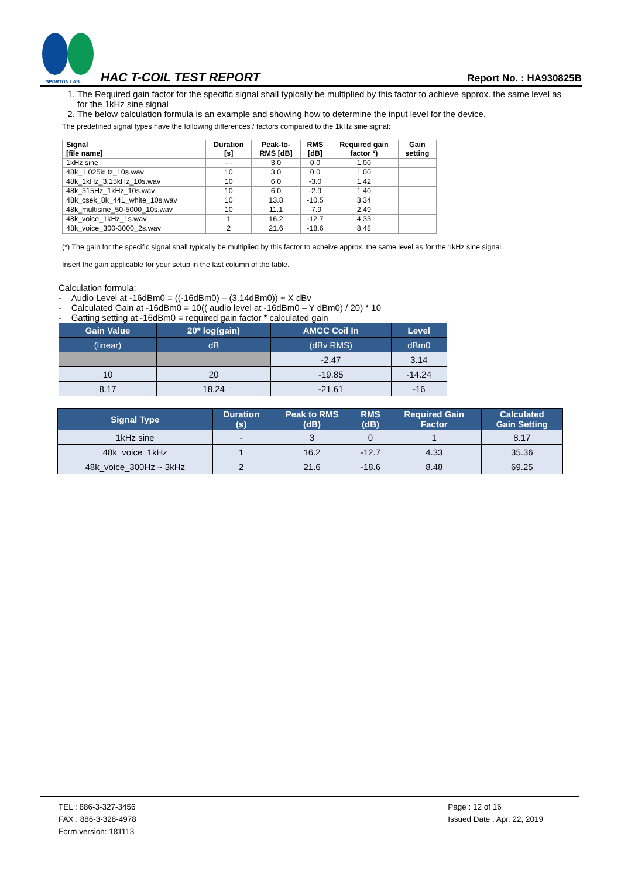SPORTON LAB.
HAC T-COIL TEST REPORT Report No. : HA930825B
1. The Required gain factor for the specific signal shall typically be multiplied by this factor to achieve approx. the same level as for the 1kHz sine signal
2. The below calculation formula is an example and showing how to determine the input level for the device.
The predefined signal types have the following differences / factors compared to the 1kHz sine signal:
| Signal [file name] | Duration [s] | Peak-to- RMS [dB] | RMS [dB] | Required gain factor *) | Gain setting |
| --- | --- | --- | --- | --- | --- |
| 1kHz sine | --- | 3.0 | 0.0 | 1.00 | |
| 48k_1.025kHz_10s.wav | 10 | 3.0 | 0.0 | 1.00 | |
| 48k_1kHz_3.15kHz_10s.wav | 10 | 6.0 | -3.0 | 1.42 | |
| 48k_315Hz_1kHz_10s.wav | 10 | 6.0 | -2.9 | 1.40 | |
| 48k_csek_8k_441_white_10s.wav | 10 | 13.8 | -10.5 | 3.34 | |
| 48k_multisine_50-5000_10s.wav | 10 | 11.1 | -7.9 | 2.49 | |
| 48k_voice_1kHz_1s.wav | 1 | 16.2 | -12.7 | 4.33 | |
| 48k_voice_300-3000_2s.wav | 2 | 21.6 | -18.6 | 8.48 | |
(*) The gain for the specific signal shall typically be multiplied by this factor to acheive approx. the same level as for the 1kHz sine signal.
Insert the gain applicable for your setup in the last column of the table.
Calculation formula:
- Audio Level at -16dBm0 = ((-16dBm0) – (3.14dBm0)) + X dBv
- Calculated Gain at -16dBm0 = 10(( audio level at -16dBm0 – Y dBm0) / 20) * 10
- Gatting setting at -16dBm0 = required gain factor * calculated gain
| Gain Value | 20* log(gain) | AMCC Coil In | Level |
| --- | --- | --- | --- |
| (linear) | dB | (dBv RMS) | dBm0 |
| | | -2.47 | 3.14 |
| 10 | 20 | -19.85 | -14.24 |
| 8.17 | 18.24 | -21.61 | -16 |
| Signal Type | Duration (s) | Peak to RMS (dB) | RMS (dB) | Required Gain Factor | Calculated Gain Setting |
| --- | --- | --- | --- | --- | --- |
| 1kHz sine | - | 3 | 0 | 1 | 8.17 |
| 48k_voice_1kHz | 1 | 16.2 | -12.7 | 4.33 | 35.36 |
| 48k_voice_300Hz ~ 3kHz | 2 | 21.6 | -18.6 | 8.48 | 69.25 |
TEL : 886-3-327-3456
FAX : 886-3-328-4978
Form version: 181113
Page : 12 of 16
Issued Date : Apr. 22, 2019